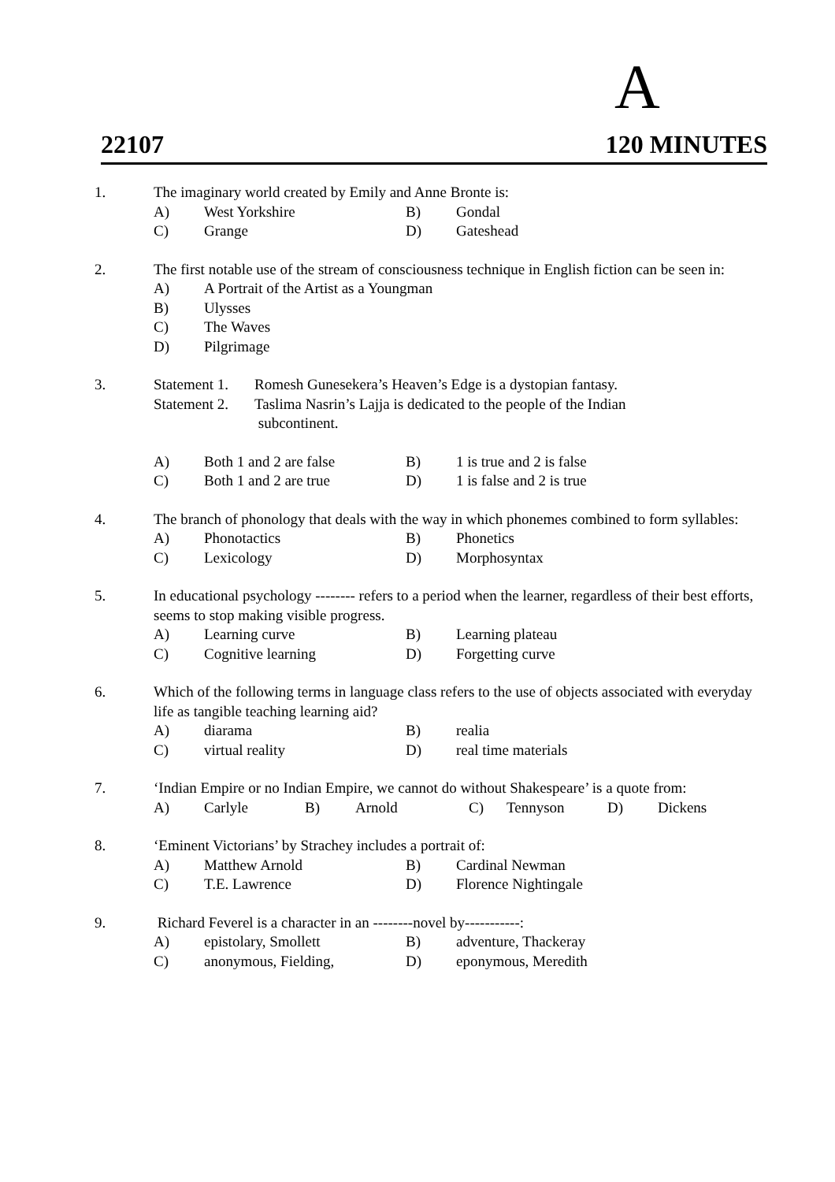A
22107 120 MINUTES
1. The imaginary world created by Emily and Anne Bronte is:
A) West Yorkshire B) Gondal
C) Grange D) Gateshead
2. The first notable use of the stream of consciousness technique in English fiction can be seen in:
A) A Portrait of the Artist as a Youngman
B) Ulysses
C) The Waves
D) Pilgrimage
3. Statement 1. Romesh Gunesekera’s Heaven’s Edge is a dystopian fantasy.
Statement 2. Taslima Nasrin’s Lajja is dedicated to the people of the Indian
subcontinent.
A) Both 1 and 2 are false B) 1 is true and 2 is false
C) Both 1 and 2 are true D) 1 is false and 2 is true
4. The branch of phonology that deals with the way in which phonemes combined to form syllables:
A) Phonotactics B) Phonetics
C) Lexicology D) Morphosyntax
5. In educational psychology -------- refers to a period when the learner, regardless of their best efforts, seems to stop making visible progress.
A) Learning curve B) Learning plateau
C) Cognitive learning D) Forgetting curve
6. Which of the following terms in language class refers to the use of objects associated with everyday life as tangible teaching learning aid?
A) diarama B) realia
C) virtual reality D) real time materials
7. ‘Indian Empire or no Indian Empire, we cannot do without Shakespeare’ is a quote from:
A) Carlyle B) Arnold C) Tennyson D) Dickens
8. ‘Eminent Victorians’ by Strachey includes a portrait of:
A) Matthew Arnold B) Cardinal Newman
C) T.E. Lawrence D) Florence Nightingale
9. Richard Feverel is a character in an --------novel by-----------:
A) epistolary, Smollett B) adventure, Thackeray
C) anonymous, Fielding, D) eponymous, Meredith